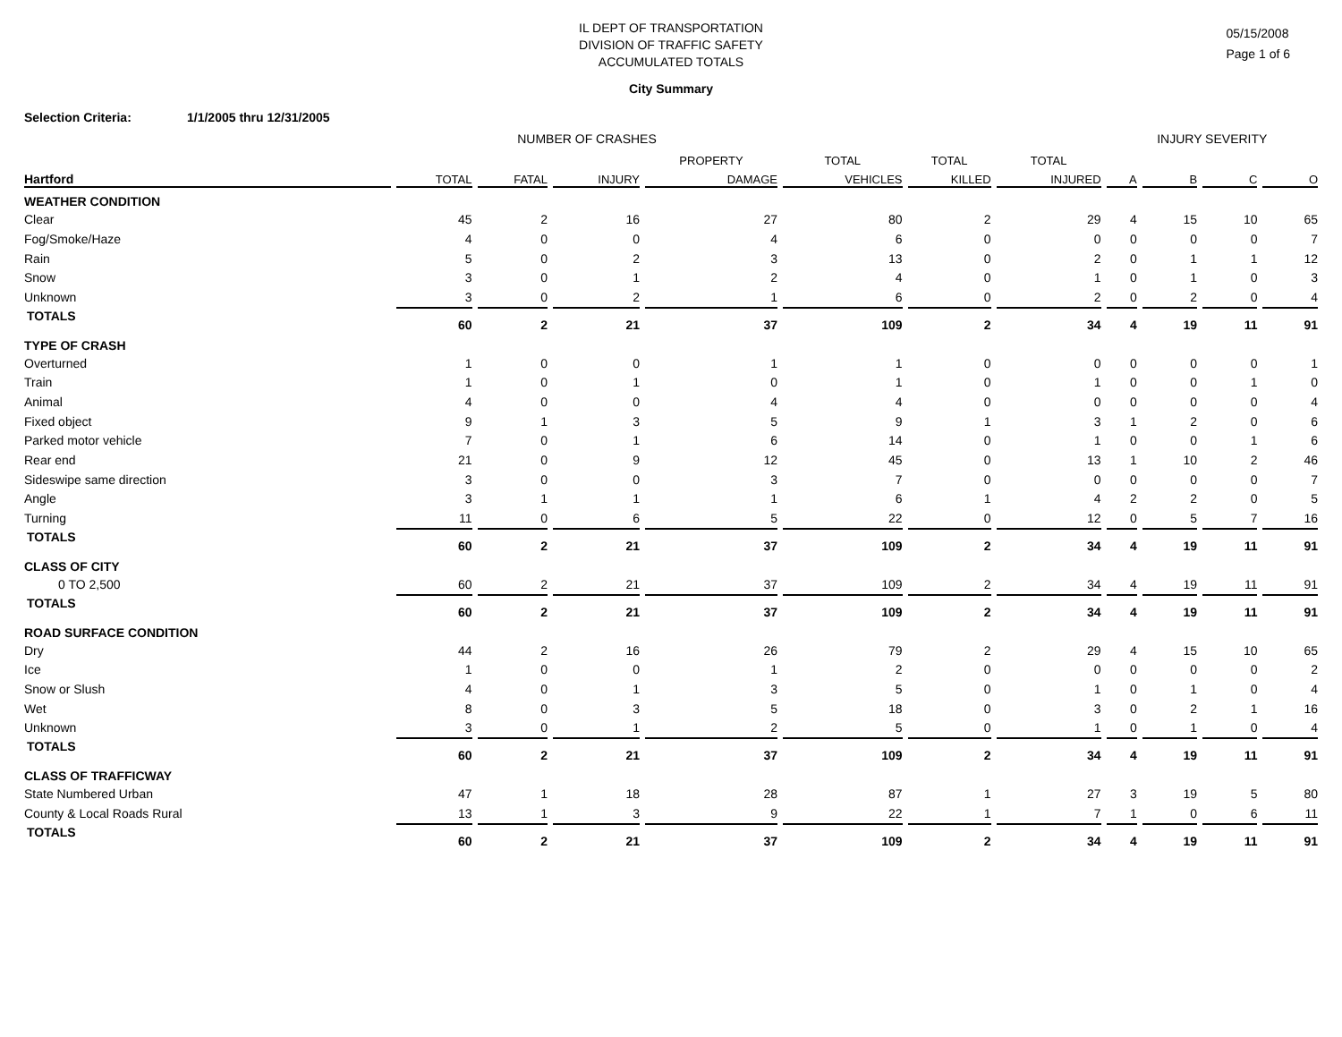IL DEPT OF TRANSPORTATION
DIVISION OF TRAFFIC SAFETY
ACCUMULATED TOTALS
05/15/2008
Page 1 of 6
City Summary
Selection Criteria: 1/1/2005 thru 12/31/2005
| | NUMBER OF CRASHES | | | | | | | INJURY SEVERITY | | | |
| --- | --- | --- | --- | --- | --- | --- | --- | --- | --- | --- | --- |
| | | | | PROPERTY | TOTAL | TOTAL | TOTAL | | | | |
| Hartford | TOTAL | FATAL | INJURY | DAMAGE | VEHICLES | KILLED | INJURED | A | B | C | O |
| WEATHER CONDITION | | | | | | | | | | | |
| Clear | 45 | 2 | 16 | 27 | 80 | 2 | 29 | 4 | 15 | 10 | 65 |
| Fog/Smoke/Haze | 4 | 0 | 0 | 4 | 6 | 0 | 0 | 0 | 0 | 0 | 7 |
| Rain | 5 | 0 | 2 | 3 | 13 | 0 | 2 | 0 | 1 | 1 | 12 |
| Snow | 3 | 0 | 1 | 2 | 4 | 0 | 1 | 0 | 1 | 0 | 3 |
| Unknown | 3 | 0 | 2 | 1 | 6 | 0 | 2 | 0 | 2 | 0 | 4 |
| TOTALS | 60 | 2 | 21 | 37 | 109 | 2 | 34 | 4 | 19 | 11 | 91 |
| TYPE OF CRASH | | | | | | | | | | | |
| Overturned | 1 | 0 | 0 | 1 | 1 | 0 | 0 | 0 | 0 | 0 | 1 |
| Train | 1 | 0 | 1 | 0 | 1 | 0 | 1 | 0 | 0 | 1 | 0 |
| Animal | 4 | 0 | 0 | 4 | 4 | 0 | 0 | 0 | 0 | 0 | 4 |
| Fixed object | 9 | 1 | 3 | 5 | 9 | 1 | 3 | 1 | 2 | 0 | 6 |
| Parked motor vehicle | 7 | 0 | 1 | 6 | 14 | 0 | 1 | 0 | 0 | 1 | 6 |
| Rear end | 21 | 0 | 9 | 12 | 45 | 0 | 13 | 1 | 10 | 2 | 46 |
| Sideswipe same direction | 3 | 0 | 0 | 3 | 7 | 0 | 0 | 0 | 0 | 0 | 7 |
| Angle | 3 | 1 | 1 | 1 | 6 | 1 | 4 | 2 | 2 | 0 | 5 |
| Turning | 11 | 0 | 6 | 5 | 22 | 0 | 12 | 0 | 5 | 7 | 16 |
| TOTALS | 60 | 2 | 21 | 37 | 109 | 2 | 34 | 4 | 19 | 11 | 91 |
| CLASS OF CITY | | | | | | | | | | | |
| 0 TO 2,500 | 60 | 2 | 21 | 37 | 109 | 2 | 34 | 4 | 19 | 11 | 91 |
| TOTALS | 60 | 2 | 21 | 37 | 109 | 2 | 34 | 4 | 19 | 11 | 91 |
| ROAD SURFACE CONDITION | | | | | | | | | | | |
| Dry | 44 | 2 | 16 | 26 | 79 | 2 | 29 | 4 | 15 | 10 | 65 |
| Ice | 1 | 0 | 0 | 1 | 2 | 0 | 0 | 0 | 0 | 0 | 2 |
| Snow or Slush | 4 | 0 | 1 | 3 | 5 | 0 | 1 | 0 | 1 | 0 | 4 |
| Wet | 8 | 0 | 3 | 5 | 18 | 0 | 3 | 0 | 2 | 1 | 16 |
| Unknown | 3 | 0 | 1 | 2 | 5 | 0 | 1 | 0 | 1 | 0 | 4 |
| TOTALS | 60 | 2 | 21 | 37 | 109 | 2 | 34 | 4 | 19 | 11 | 91 |
| CLASS OF TRAFFICWAY | | | | | | | | | | | |
| State Numbered Urban | 47 | 1 | 18 | 28 | 87 | 1 | 27 | 3 | 19 | 5 | 80 |
| County & Local Roads Rural | 13 | 1 | 3 | 9 | 22 | 1 | 7 | 1 | 0 | 6 | 11 |
| TOTALS | 60 | 2 | 21 | 37 | 109 | 2 | 34 | 4 | 19 | 11 | 91 |